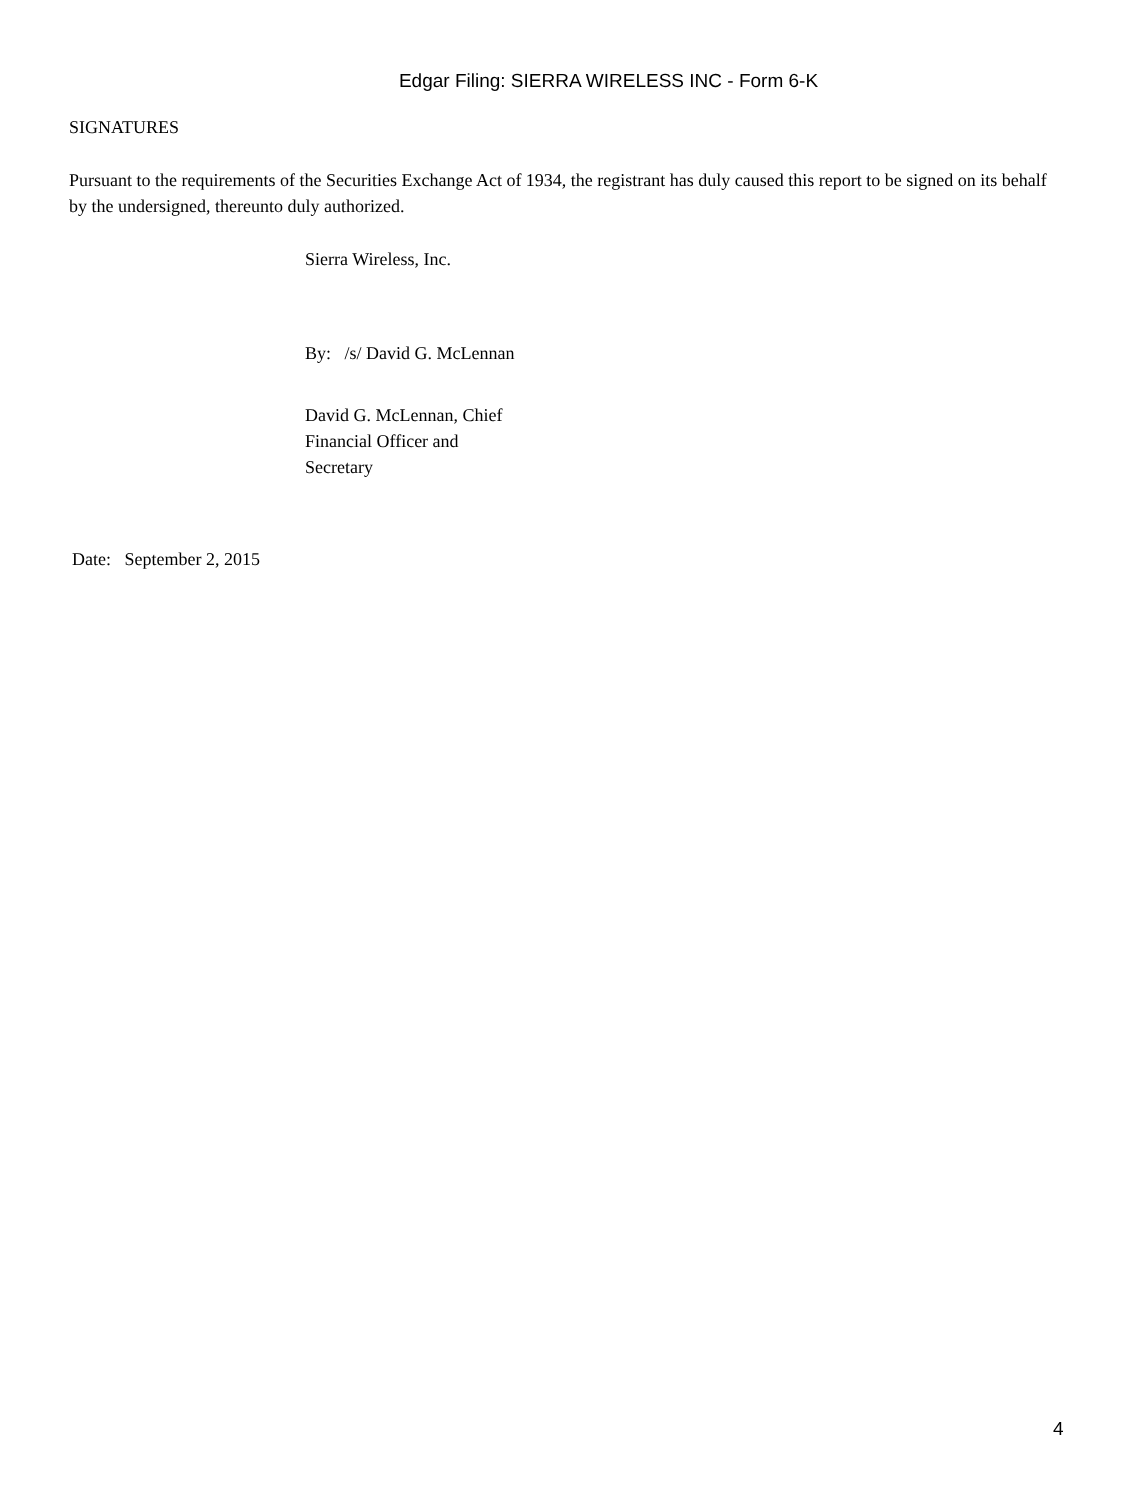Edgar Filing: SIERRA WIRELESS INC - Form 6-K
SIGNATURES
Pursuant to the requirements of the Securities Exchange Act of 1934, the registrant has duly caused this report to be signed on its behalf by the undersigned, thereunto duly authorized.
Sierra Wireless, Inc.
By: /s/ David G. McLennan
David G. McLennan, Chief
Financial Officer and
Secretary
Date: September 2, 2015
4